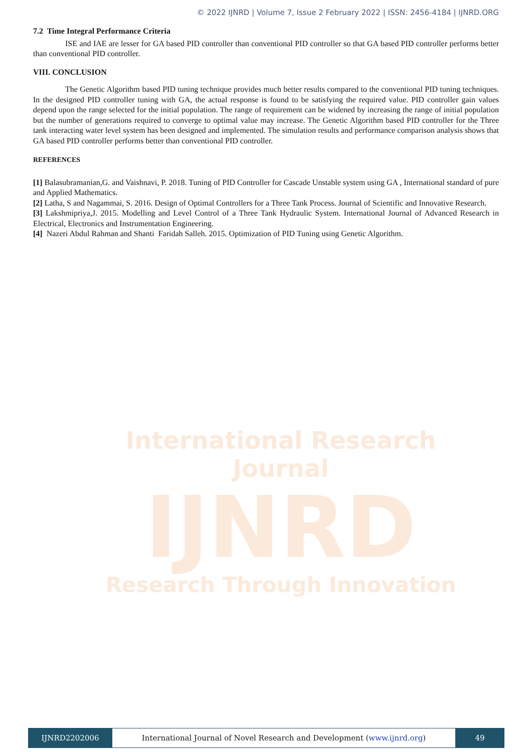© 2022 IJNRD | Volume 7, Issue 2 February 2022 | ISSN: 2456-4184 | IJNRD.ORG
7.2 Time Integral Performance Criteria
ISE and IAE are lesser for GA based PID controller than conventional PID controller so that GA based PID controller performs better than conventional PID controller.
VIII. CONCLUSION
The Genetic Algorithm based PID tuning technique provides much better results compared to the conventional PID tuning techniques. In the designed PID controller tuning with GA, the actual response is found to be satisfying the required value. PID controller gain values depend upon the range selected for the initial population. The range of requirement can be widened by increasing the range of initial population but the number of generations required to converge to optimal value may increase. The Genetic Algorithm based PID controller for the Three tank interacting water level system has been designed and implemented. The simulation results and performance comparison analysis shows that GA based PID controller performs better than conventional PID controller.
REFERENCES
[1] Balasubramanian,G. and Vaishnavi, P. 2018. Tuning of PID Controller for Cascade Unstable system using GA , International standard of pure and Applied Mathematics.
[2] Latha, S and Nagammai, S. 2016. Design of Optimal Controllers for a Three Tank Process. Journal of Scientific and Innovative Research.
[3] Lakshmipriya,J. 2015. Modelling and Level Control of a Three Tank Hydraulic System. International Journal of Advanced Research in Electrical, Electronics and Instrumentation Engineering.
[4] Nazeri Abdul Rahman and Shanti Faridah Salleh. 2015. Optimization of PID Tuning using Genetic Algorithm.
International Research Journal
IJNRD
Research Through Innovation
IJNRD2202006 International Journal of Novel Research and Development (www.ijnrd.org)
49